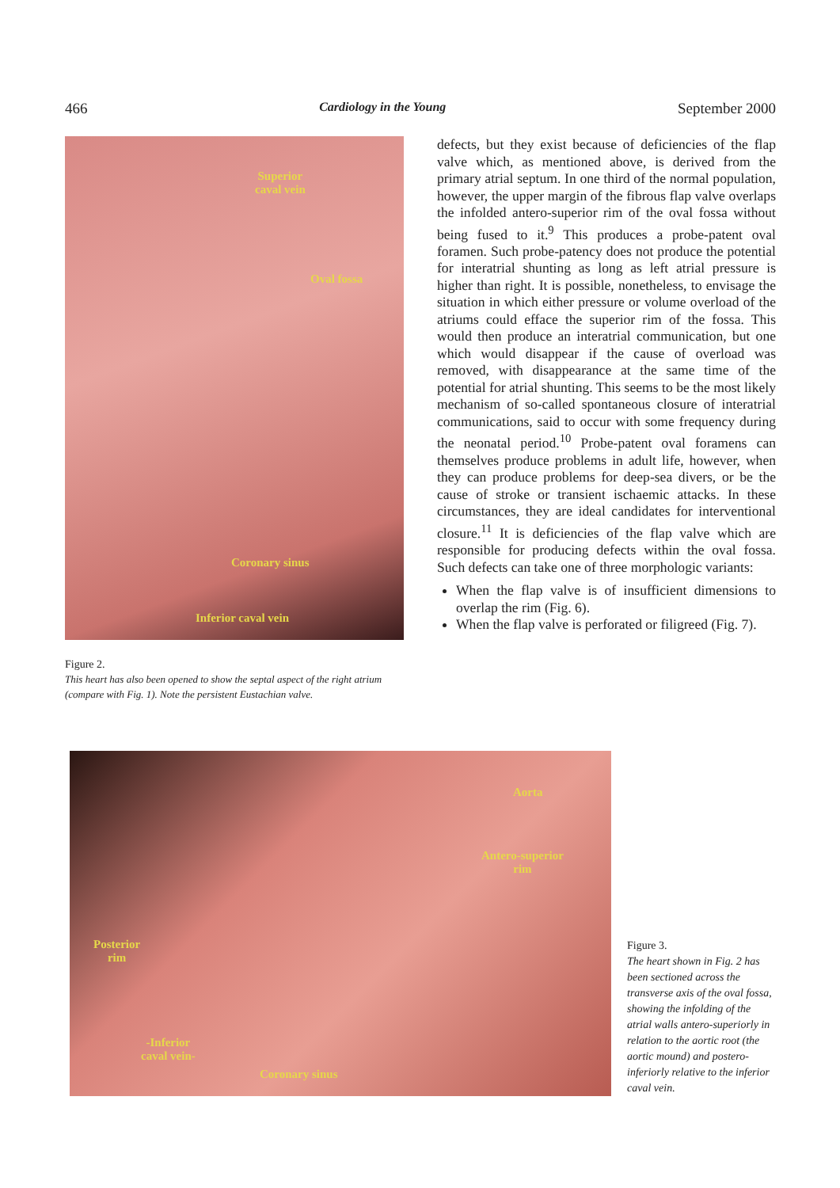466 Cardiology in the Young September 2000
Superior
caval vein
Oval fossa
Coronary sinus
Inferior caval vein
Figure 2.
This heart has also been opened to show the septal aspect of the right atrium (compare with Fig. 1). Note the persistent Eustachian valve.
defects, but they exist because of deficiencies of the flap valve which, as mentioned above, is derived from the primary atrial septum. In one third of the normal population, however, the upper margin of the fibrous flap valve overlaps the infolded antero-superior rim of the oval fossa without being fused to it.<sup>9</sup> This produces a probe-patent oval foramen. Such probe-patency does not produce the potential for interatrial shunting as long as left atrial pressure is higher than right. It is possible, nonetheless, to envisage the situation in which either pressure or volume overload of the atriums could efface the superior rim of the fossa. This would then produce an interatrial communication, but one which would disappear if the cause of overload was removed, with disappearance at the same time of the potential for atrial shunting. This seems to be the most likely mechanism of so-called spontaneous closure of interatrial communications, said to occur with some frequency during the neonatal period.<sup>10</sup> Probe-patent oval foramens can themselves produce problems in adult life, however, when they can produce problems for deep-sea divers, or be the cause of stroke or transient ischaemic attacks. In these circumstances, they are ideal candidates for interventional closure.<sup>11</sup> It is deficiencies of the flap valve which are responsible for producing defects within the oval fossa. Such defects can take one of three morphologic variants:
When the flap valve is of insufficient dimensions to overlap the rim (Fig. 6).
When the flap valve is perforated or filigreed (Fig. 7).
Aorta
Antero-superior
rim
Posterior
rim
-Inferior
caval vein-
Coronary sinus
Figure 3.
The heart shown in Fig. 2 has been sectioned across the transverse axis of the oval fossa, showing the infolding of the atrial walls antero-superiorly in relation to the aortic root (the aortic mound) and postero-inferiorly relative to the inferior caval vein.